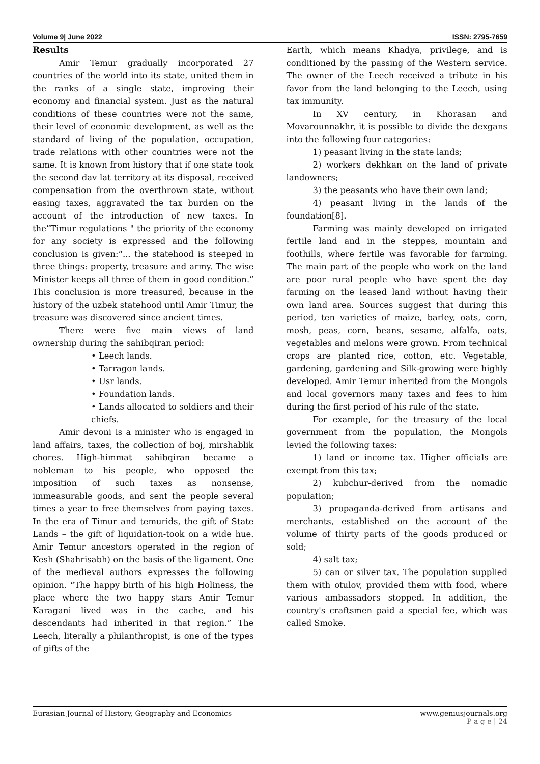Volume 9| June 2022 ISSN: 2795-7659
Results
Amir Temur gradually incorporated 27 countries of the world into its state, united them in the ranks of a single state, improving their economy and financial system. Just as the natural conditions of these countries were not the same, their level of economic development, as well as the standard of living of the population, occupation, trade relations with other countries were not the same. It is known from history that if one state took the second dav lat territory at its disposal, received compensation from the overthrown state, without easing taxes, aggravated the tax burden on the account of the introduction of new taxes. In the”Timur regulations " the priority of the economy for any society is expressed and the following conclusion is given:“... the statehood is steeped in three things: property, treasure and army. The wise Minister keeps all three of them in good condition.” This conclusion is more treasured, because in the history of the uzbek statehood until Amir Timur, the treasure was discovered since ancient times.
There were five main views of land ownership during the sahibqiran period:
• Leech lands.
• Tarragon lands.
• Usr lands.
• Foundation lands.
• Lands allocated to soldiers and their chiefs.
Amir devoni is a minister who is engaged in land affairs, taxes, the collection of boj, mirshablik chores. High-himmat sahibqiran became a nobleman to his people, who opposed the imposition of such taxes as nonsense, immeasurable goods, and sent the people several times a year to free themselves from paying taxes. In the era of Timur and temurids, the gift of State Lands – the gift of liquidation-took on a wide hue. Amir Temur ancestors operated in the region of Kesh (Shahrisabh) on the basis of the ligament. One of the medieval authors expresses the following opinion. “The happy birth of his high Holiness, the place where the two happy stars Amir Temur Karagani lived was in the cache, and his descendants had inherited in that region.” The Leech, literally a philanthropist, is one of the types of gifts of the
Earth, which means Khadya, privilege, and is conditioned by the passing of the Western service. The owner of the Leech received a tribute in his favor from the land belonging to the Leech, using tax immunity.
In XV century, in Khorasan and Movarounnakhr, it is possible to divide the dexgans into the following four categories:
1) peasant living in the state lands;
2) workers dekhkan on the land of private landowners;
3) the peasants who have their own land;
4) peasant living in the lands of the foundation[8].
Farming was mainly developed on irrigated fertile land and in the steppes, mountain and foothills, where fertile was favorable for farming. The main part of the people who work on the land are poor rural people who have spent the day farming on the leased land without having their own land area. Sources suggest that during this period, ten varieties of maize, barley, oats, corn, mosh, peas, corn, beans, sesame, alfalfa, oats, vegetables and melons were grown. From technical crops are planted rice, cotton, etc. Vegetable, gardening, gardening and Silk-growing were highly developed. Amir Temur inherited from the Mongols and local governors many taxes and fees to him during the first period of his rule of the state.
For example, for the treasury of the local government from the population, the Mongols levied the following taxes:
1) land or income tax. Higher officials are exempt from this tax;
2) kubchur-derived from the nomadic population;
3) propaganda-derived from artisans and merchants, established on the account of the volume of thirty parts of the goods produced or sold;
4) salt tax;
5) can or silver tax. The population supplied them with otulov, provided them with food, where various ambassadors stopped. In addition, the country's craftsmen paid a special fee, which was called Smoke.
Eurasian Journal of History, Geography and Economics www.geniusjournals.org
P a g e | 24